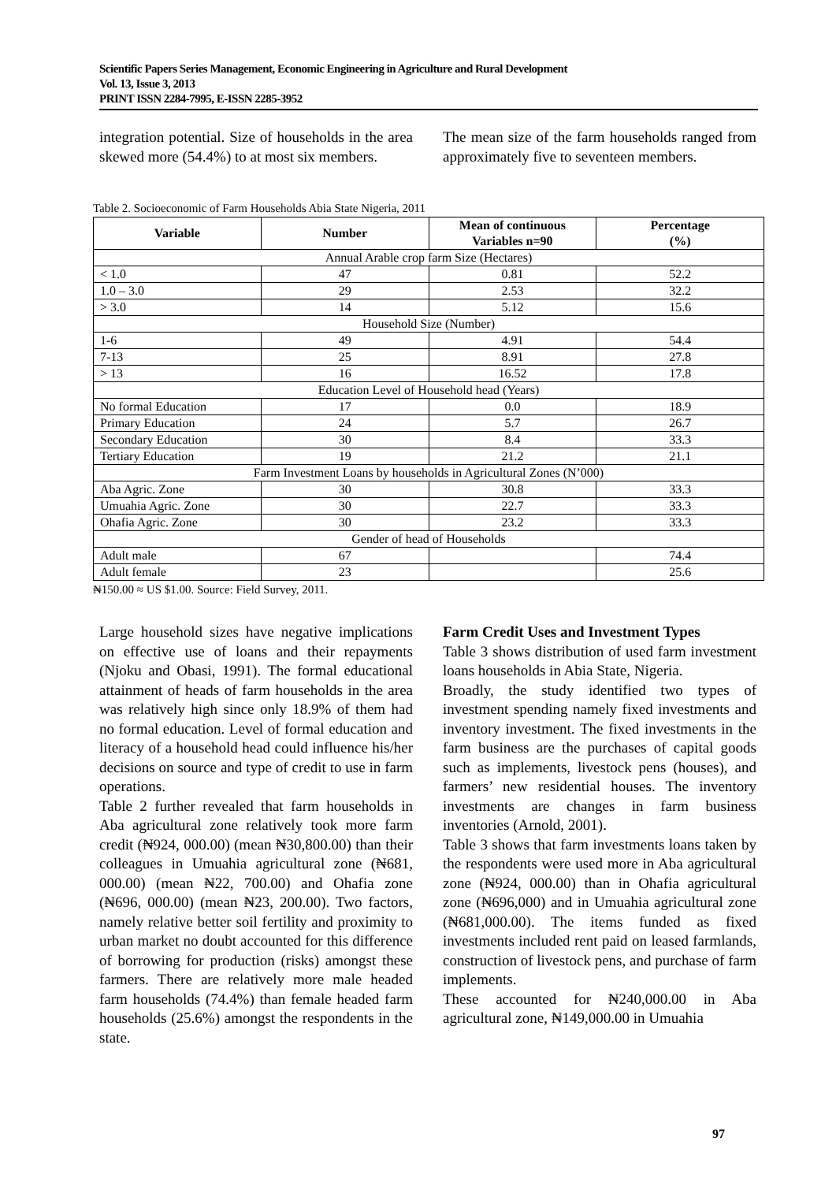Scientific Papers Series Management, Economic Engineering in Agriculture and Rural Development
Vol. 13, Issue 3, 2013
PRINT ISSN 2284-7995, E-ISSN 2285-3952
integration potential. Size of households in the area skewed more (54.4%) to at most six members.
The mean size of the farm households ranged from approximately five to seventeen members.
Table 2. Socioeconomic of Farm Households Abia State Nigeria, 2011
| Variable | Number | Mean of continuous Variables n=90 | Percentage (%) |
| --- | --- | --- | --- |
| Annual Arable crop farm Size (Hectares) | | | |
| < 1.0 | 47 | 0.81 | 52.2 |
| 1.0 – 3.0 | 29 | 2.53 | 32.2 |
| > 3.0 | 14 | 5.12 | 15.6 |
| Household Size (Number) | | | |
| 1-6 | 49 | 4.91 | 54.4 |
| 7-13 | 25 | 8.91 | 27.8 |
| > 13 | 16 | 16.52 | 17.8 |
| Education Level of Household head (Years) | | | |
| No formal Education | 17 | 0.0 | 18.9 |
| Primary Education | 24 | 5.7 | 26.7 |
| Secondary Education | 30 | 8.4 | 33.3 |
| Tertiary Education | 19 | 21.2 | 21.1 |
| Farm Investment Loans by households in Agricultural Zones (N’000) | | | |
| Aba Agric. Zone | 30 | 30.8 | 33.3 |
| Umuahia Agric. Zone | 30 | 22.7 | 33.3 |
| Ohafia Agric. Zone | 30 | 23.2 | 33.3 |
| Gender of head of Households | | | |
| Adult male | 67 | | 74.4 |
| Adult female | 23 | | 25.6 |
₦150.00 ≈ US $1.00. Source: Field Survey, 2011.
Large household sizes have negative implications on effective use of loans and their repayments (Njoku and Obasi, 1991). The formal educational attainment of heads of farm households in the area was relatively high since only 18.9% of them had no formal education. Level of formal education and literacy of a household head could influence his/her decisions on source and type of credit to use in farm operations.
Table 2 further revealed that farm households in Aba agricultural zone relatively took more farm credit (₦924, 000.00) (mean ₦30,800.00) than their colleagues in Umuahia agricultural zone (₦681, 000.00) (mean ₦22, 700.00) and Ohafia zone (₦696, 000.00) (mean ₦23, 200.00). Two factors, namely relative better soil fertility and proximity to urban market no doubt accounted for this difference of borrowing for production (risks) amongst these farmers. There are relatively more male headed farm households (74.4%) than female headed farm households (25.6%) amongst the respondents in the state.
Farm Credit Uses and Investment Types
Table 3 shows distribution of used farm investment loans households in Abia State, Nigeria.
Broadly, the study identified two types of investment spending namely fixed investments and inventory investment. The fixed investments in the farm business are the purchases of capital goods such as implements, livestock pens (houses), and farmers’ new residential houses. The inventory investments are changes in farm business inventories (Arnold, 2001).
Table 3 shows that farm investments loans taken by the respondents were used more in Aba agricultural zone (₦924, 000.00) than in Ohafia agricultural zone (₦696,000) and in Umuahia agricultural zone (₦681,000.00). The items funded as fixed investments included rent paid on leased farmlands, construction of livestock pens, and purchase of farm implements.
These accounted for ₦240,000.00 in Aba agricultural zone, ₦149,000.00 in Umuahia
97